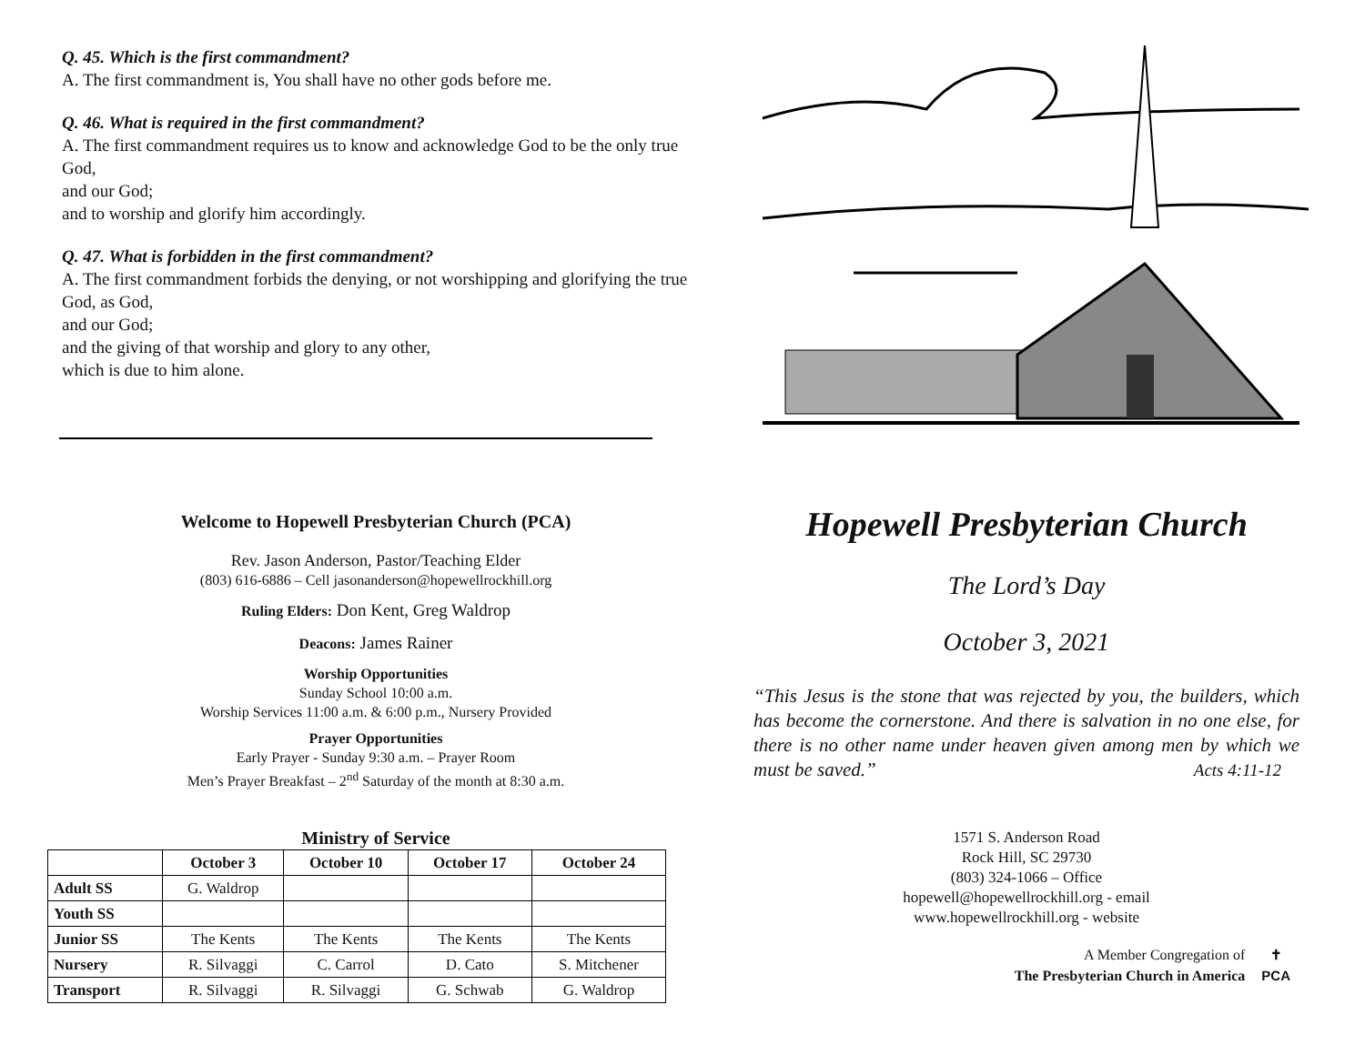Q. 45. Which is the first commandment?
A. The first commandment is, You shall have no other gods before me.
Q. 46. What is required in the first commandment?
A. The first commandment requires us to know and acknowledge God to be the only true God,
and our God;
and to worship and glorify him accordingly.
Q. 47. What is forbidden in the first commandment?
A. The first commandment forbids the denying, or not worshipping and glorifying the true God, as God,
and our God;
and the giving of that worship and glory to any other,
which is due to him alone.
Welcome to Hopewell Presbyterian Church (PCA)
Rev. Jason Anderson, Pastor/Teaching Elder
(803) 616-6886 – Cell jasonanderson@hopewellrockhill.org
Ruling Elders: Don Kent, Greg Waldrop
Deacons: James Rainer
Worship Opportunities
Sunday School 10:00 a.m.
Worship Services 11:00 a.m. & 6:00 p.m., Nursery Provided
Prayer Opportunities
Early Prayer - Sunday 9:30 a.m. – Prayer Room
Men’s Prayer Breakfast – 2<sup>nd</sup> Saturday of the month at 8:30 a.m.
Ministry of Service
| | October 3 | October 10 | October 17 | October 24 |
| --- | --- | --- | --- | --- |
| Adult SS | G. Waldrop | | | |
| Youth SS | | | | |
| Junior SS | The Kents | The Kents | The Kents | The Kents |
| Nursery | R. Silvaggi | C. Carrol | D. Cato | S. Mitchener |
| Transport | R. Silvaggi | R. Silvaggi | G. Schwab | G. Waldrop |
Hopewell Presbyterian Church
The Lord’s Day
October 3, 2021
“This Jesus is the stone that was rejected by you, the builders, which has become the cornerstone. And there is salvation in no one else, for there is no other name under heaven given among men by which we must be saved.” Acts 4:11-12
1571 S. Anderson Road
Rock Hill, SC 29730
(803) 324-1066 – Office
hopewell@hopewellrockhill.org - email
www.hopewellrockhill.org - website
A Member Congregation of
The Presbyterian Church in America
✝
PCA